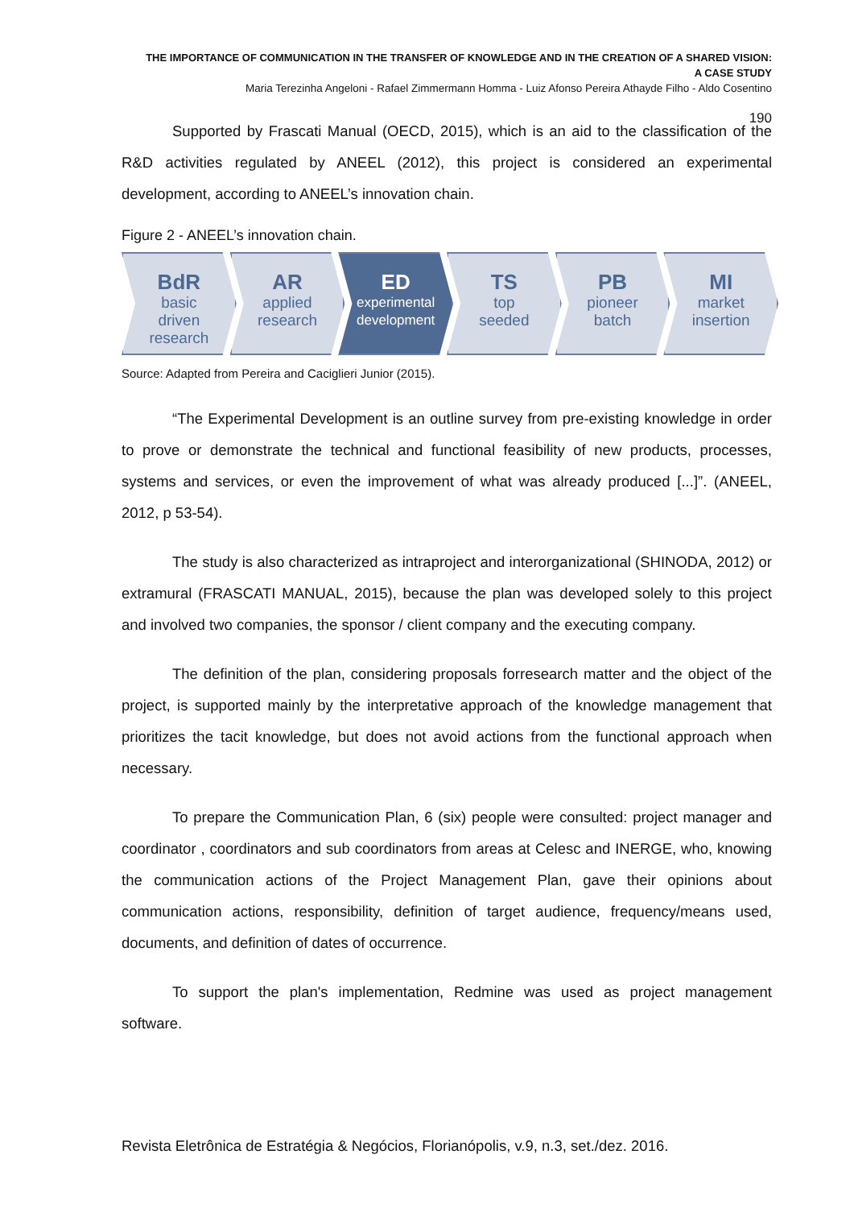THE IMPORTANCE OF COMMUNICATION IN THE TRANSFER OF KNOWLEDGE AND IN THE CREATION OF A SHARED VISION:
A CASE STUDY
Maria Terezinha Angeloni - Rafael Zimmermann Homma - Luiz Afonso Pereira Athayde Filho - Aldo Cosentino
190
Supported by Frascati Manual (OECD, 2015), which is an aid to the classification of the R&D activities regulated by ANEEL (2012), this project is considered an experimental development, according to ANEEL’s innovation chain.
Figure 2 - ANEEL’s innovation chain.
BdR
basic
driven
research
AR
applied
research
ED
experimental
development
TS
top
seeded
PB
pioneer
batch
MI
market
insertion
Source: Adapted from Pereira and Caciglieri Junior (2015).
“The Experimental Development is an outline survey from pre-existing knowledge in order to prove or demonstrate the technical and functional feasibility of new products, processes, systems and services, or even the improvement of what was already produced [...]”. (ANEEL, 2012, p 53-54).
The study is also characterized as intraproject and interorganizational (SHINODA, 2012) or extramural (FRASCATI MANUAL, 2015), because the plan was developed solely to this project and involved two companies, the sponsor / client company and the executing company.
The definition of the plan, considering proposals forresearch matter and the object of the project, is supported mainly by the interpretative approach of the knowledge management that prioritizes the tacit knowledge, but does not avoid actions from the functional approach when necessary.
To prepare the Communication Plan, 6 (six) people were consulted: project manager and coordinator , coordinators and sub coordinators from areas at Celesc and INERGE, who, knowing the communication actions of the Project Management Plan, gave their opinions about communication actions, responsibility, definition of target audience, frequency/means used, documents, and definition of dates of occurrence.
To support the plan's implementation, Redmine was used as project management software.
Revista Eletrônica de Estratégia & Negócios, Florianópolis, v.9, n.3, set./dez. 2016.